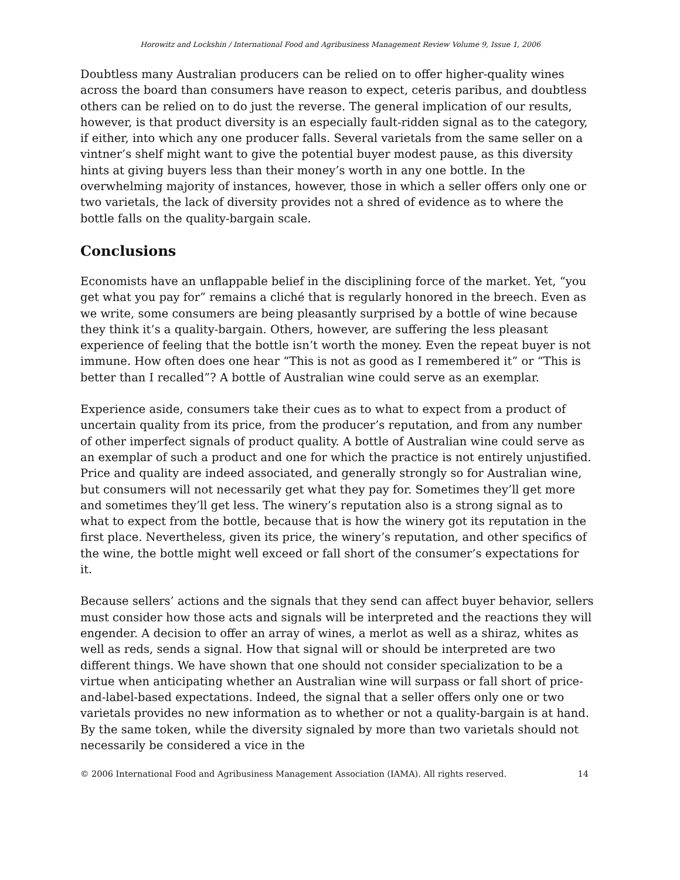Horowitz and Lockshin / International Food and Agribusiness Management Review Volume 9, Issue 1, 2006
Doubtless many Australian producers can be relied on to offer higher-quality wines across the board than consumers have reason to expect, ceteris paribus, and doubtless others can be relied on to do just the reverse. The general implication of our results, however, is that product diversity is an especially fault-ridden signal as to the category, if either, into which any one producer falls. Several varietals from the same seller on a vintner’s shelf might want to give the potential buyer modest pause, as this diversity hints at giving buyers less than their money’s worth in any one bottle. In the overwhelming majority of instances, however, those in which a seller offers only one or two varietals, the lack of diversity provides not a shred of evidence as to where the bottle falls on the quality-bargain scale.
Conclusions
Economists have an unflappable belief in the disciplining force of the market. Yet, “you get what you pay for” remains a cliché that is regularly honored in the breech. Even as we write, some consumers are being pleasantly surprised by a bottle of wine because they think it’s a quality-bargain. Others, however, are suffering the less pleasant experience of feeling that the bottle isn’t worth the money. Even the repeat buyer is not immune. How often does one hear “This is not as good as I remembered it” or “This is better than I recalled”? A bottle of Australian wine could serve as an exemplar.
Experience aside, consumers take their cues as to what to expect from a product of uncertain quality from its price, from the producer’s reputation, and from any number of other imperfect signals of product quality. A bottle of Australian wine could serve as an exemplar of such a product and one for which the practice is not entirely unjustified. Price and quality are indeed associated, and generally strongly so for Australian wine, but consumers will not necessarily get what they pay for. Sometimes they’ll get more and sometimes they’ll get less. The winery’s reputation also is a strong signal as to what to expect from the bottle, because that is how the winery got its reputation in the first place. Nevertheless, given its price, the winery’s reputation, and other specifics of the wine, the bottle might well exceed or fall short of the consumer’s expectations for it.
Because sellers’ actions and the signals that they send can affect buyer behavior, sellers must consider how those acts and signals will be interpreted and the reactions they will engender. A decision to offer an array of wines, a merlot as well as a shiraz, whites as well as reds, sends a signal. How that signal will or should be interpreted are two different things. We have shown that one should not consider specialization to be a virtue when anticipating whether an Australian wine will surpass or fall short of price-and-label-based expectations. Indeed, the signal that a seller offers only one or two varietals provides no new information as to whether or not a quality-bargain is at hand. By the same token, while the diversity signaled by more than two varietals should not necessarily be considered a vice in the
© 2006 International Food and Agribusiness Management Association (IAMA). All rights reserved. 14